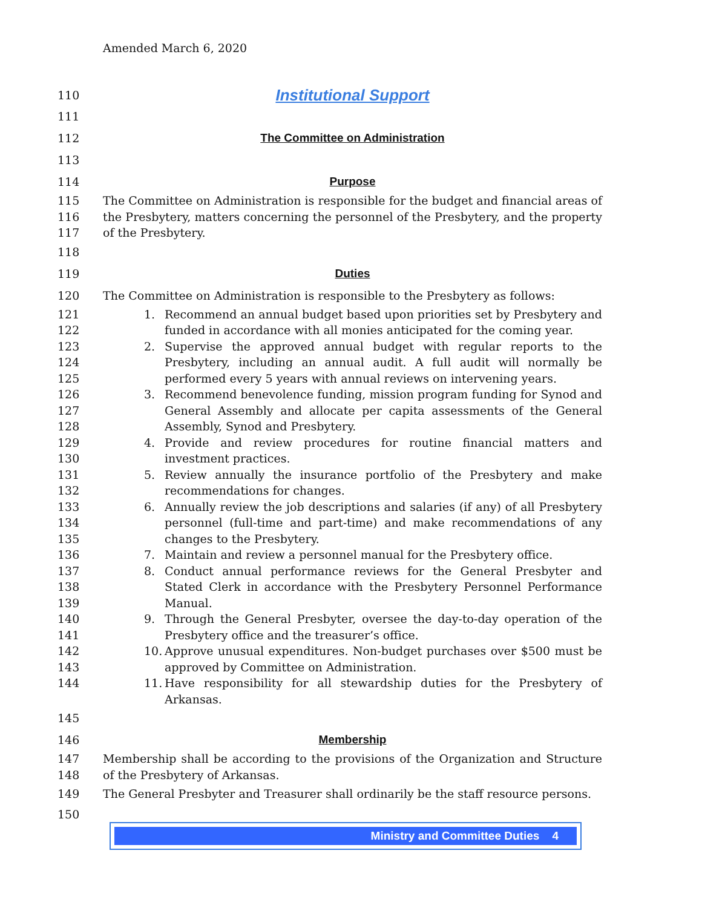Amended March 6, 2020
110 Institutional Support
111
112 The Committee on Administration
113
114 Purpose
115
116
117 The Committee on Administration is responsible for the budget and financial areas of the Presbytery, matters concerning the personnel of the Presbytery, and the property of the Presbytery.
118
119 Duties
120 The Committee on Administration is responsible to the Presbytery as follows:
121
122
123
124
125
126
127
128
129
130
131
132
133
134
135
136
137
138
139
140
141
142
143
144
1. Recommend an annual budget based upon priorities set by Presbytery and funded in accordance with all monies anticipated for the coming year.
2. Supervise the approved annual budget with regular reports to the Presbytery, including an annual audit. A full audit will normally be performed every 5 years with annual reviews on intervening years.
3. Recommend benevolence funding, mission program funding for Synod and General Assembly and allocate per capita assessments of the General Assembly, Synod and Presbytery.
4. Provide and review procedures for routine financial matters and investment practices.
5. Review annually the insurance portfolio of the Presbytery and make recommendations for changes.
6. Annually review the job descriptions and salaries (if any) of all Presbytery personnel (full-time and part-time) and make recommendations of any changes to the Presbytery.
7. Maintain and review a personnel manual for the Presbytery office.
8. Conduct annual performance reviews for the General Presbyter and Stated Clerk in accordance with the Presbytery Personnel Performance Manual.
9. Through the General Presbyter, oversee the day-to-day operation of the Presbytery office and the treasurer’s office.
10. Approve unusual expenditures. Non-budget purchases over $500 must be approved by Committee on Administration.
11. Have responsibility for all stewardship duties for the Presbytery of Arkansas.
145
146 Membership
147
148 Membership shall be according to the provisions of the Organization and Structure of the Presbytery of Arkansas.
149 The General Presbyter and Treasurer shall ordinarily be the staff resource persons.
150
Ministry and Committee Duties 4